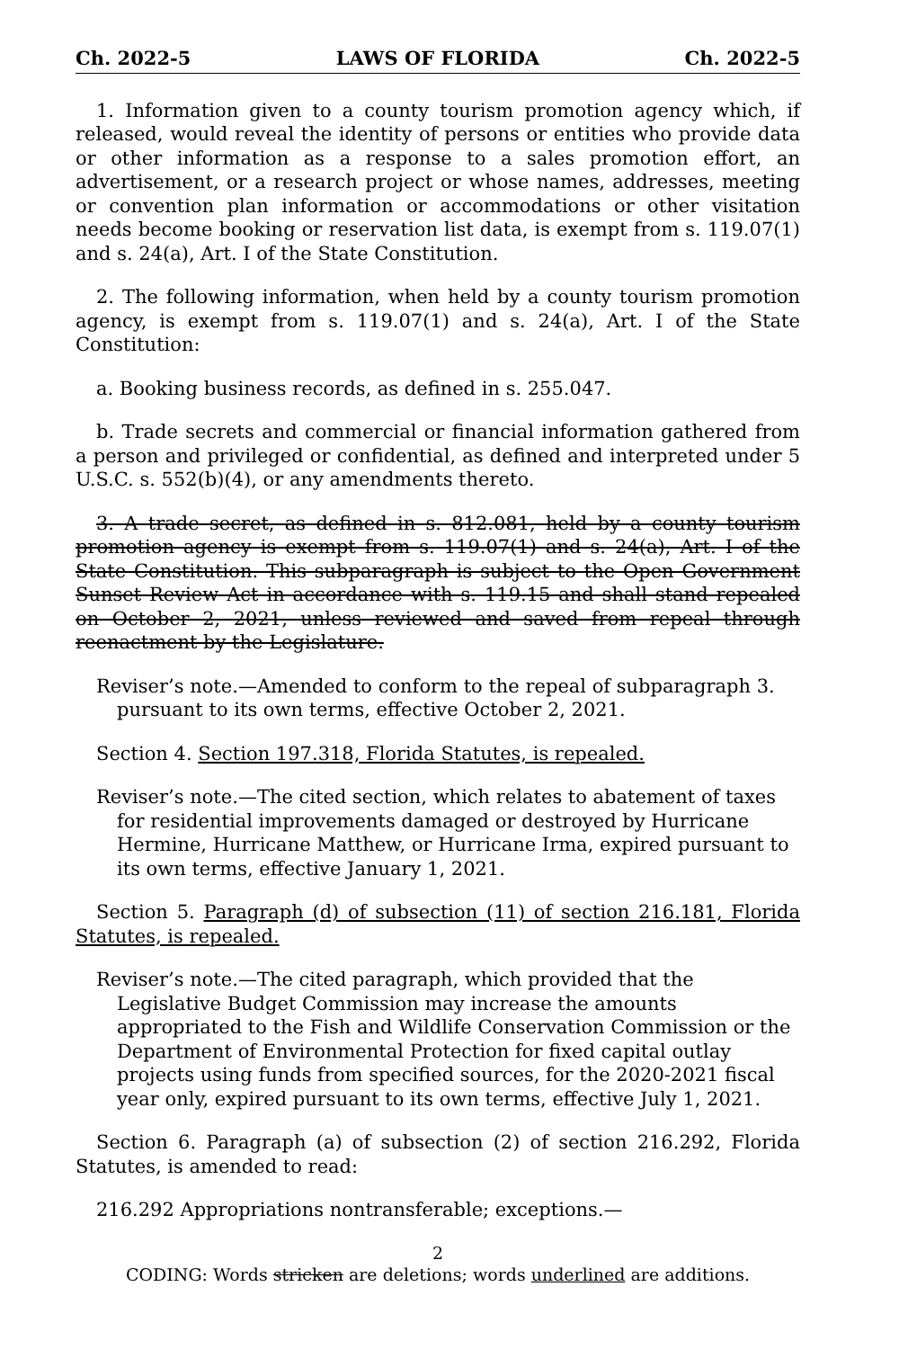Ch. 2022-5 LAWS OF FLORIDA Ch. 2022-5
1. Information given to a county tourism promotion agency which, if released, would reveal the identity of persons or entities who provide data or other information as a response to a sales promotion effort, an advertisement, or a research project or whose names, addresses, meeting or convention plan information or accommodations or other visitation needs become booking or reservation list data, is exempt from s. 119.07(1) and s. 24(a), Art. I of the State Constitution.
2. The following information, when held by a county tourism promotion agency, is exempt from s. 119.07(1) and s. 24(a), Art. I of the State Constitution:
a. Booking business records, as defined in s. 255.047.
b. Trade secrets and commercial or financial information gathered from a person and privileged or confidential, as defined and interpreted under 5 U.S.C. s. 552(b)(4), or any amendments thereto.
3. A trade secret, as defined in s. 812.081, held by a county tourism promotion agency is exempt from s. 119.07(1) and s. 24(a), Art. I of the State Constitution. This subparagraph is subject to the Open Government Sunset Review Act in accordance with s. 119.15 and shall stand repealed on October 2, 2021, unless reviewed and saved from repeal through reenactment by the Legislature.
Reviser’s note.—Amended to conform to the repeal of subparagraph 3. pursuant to its own terms, effective October 2, 2021.
Section 4. Section 197.318, Florida Statutes, is repealed.
Reviser’s note.—The cited section, which relates to abatement of taxes for residential improvements damaged or destroyed by Hurricane Hermine, Hurricane Matthew, or Hurricane Irma, expired pursuant to its own terms, effective January 1, 2021.
Section 5. Paragraph (d) of subsection (11) of section 216.181, Florida Statutes, is repealed.
Reviser’s note.—The cited paragraph, which provided that the Legislative Budget Commission may increase the amounts appropriated to the Fish and Wildlife Conservation Commission or the Department of Environmental Protection for fixed capital outlay projects using funds from specified sources, for the 2020-2021 fiscal year only, expired pursuant to its own terms, effective July 1, 2021.
Section 6. Paragraph (a) of subsection (2) of section 216.292, Florida Statutes, is amended to read:
216.292 Appropriations nontransferable; exceptions.—
2
CODING: Words stricken are deletions; words underlined are additions.